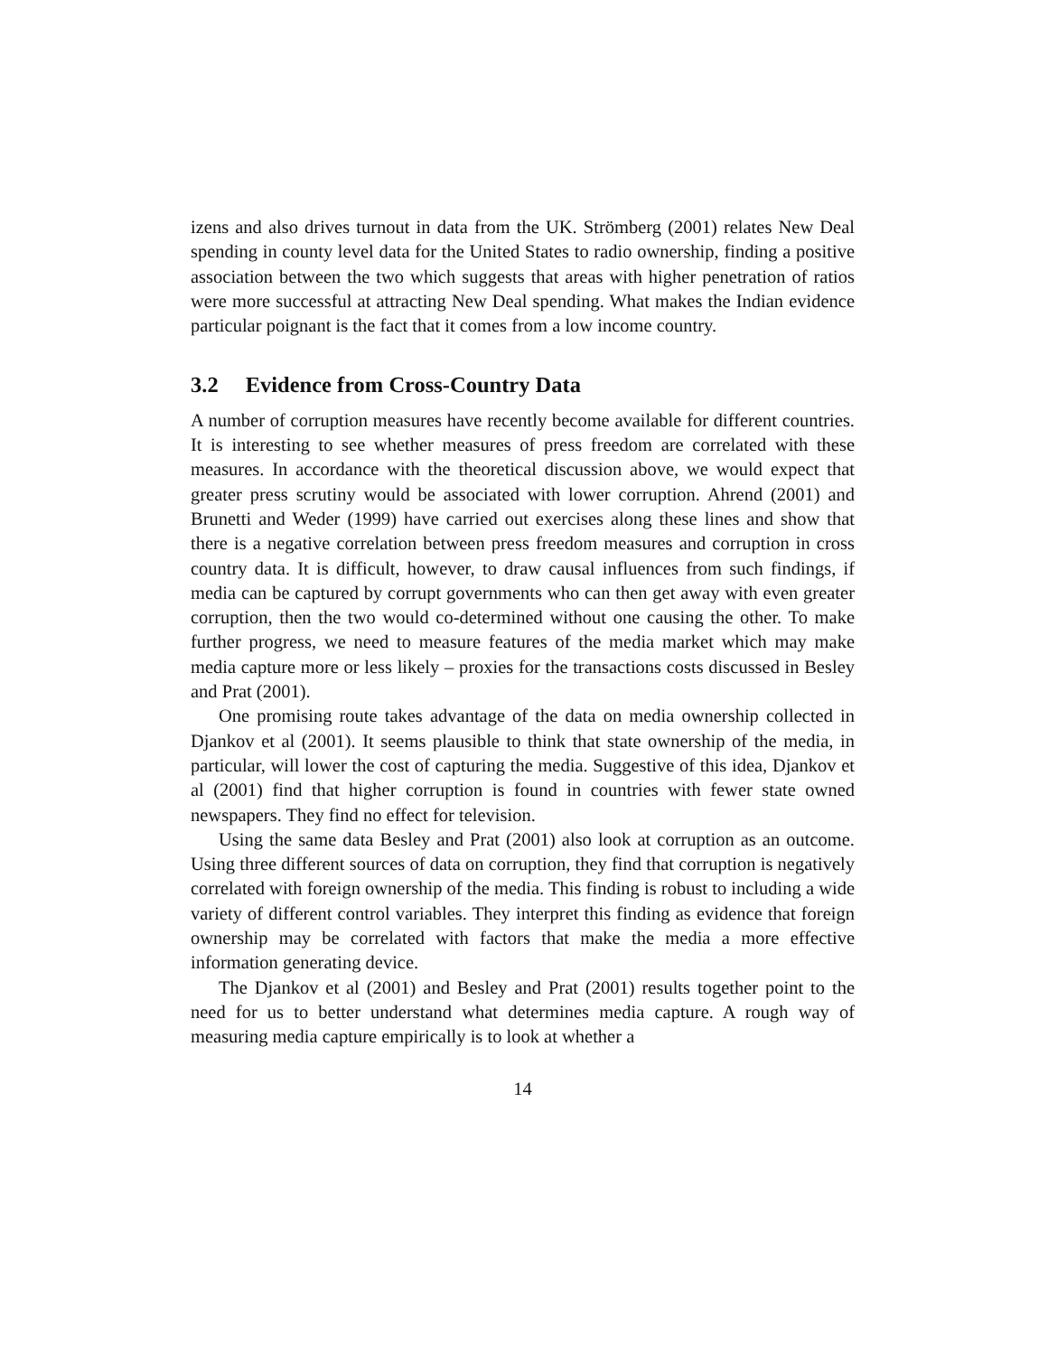izens and also drives turnout in data from the UK. Strömberg (2001) relates New Deal spending in county level data for the United States to radio ownership, finding a positive association between the two which suggests that areas with higher penetration of ratios were more successful at attracting New Deal spending. What makes the Indian evidence particular poignant is the fact that it comes from a low income country.
3.2 Evidence from Cross-Country Data
A number of corruption measures have recently become available for different countries. It is interesting to see whether measures of press freedom are correlated with these measures. In accordance with the theoretical discussion above, we would expect that greater press scrutiny would be associated with lower corruption. Ahrend (2001) and Brunetti and Weder (1999) have carried out exercises along these lines and show that there is a negative correlation between press freedom measures and corruption in cross country data. It is difficult, however, to draw causal influences from such findings, if media can be captured by corrupt governments who can then get away with even greater corruption, then the two would co-determined without one causing the other. To make further progress, we need to measure features of the media market which may make media capture more or less likely – proxies for the transactions costs discussed in Besley and Prat (2001).
One promising route takes advantage of the data on media ownership collected in Djankov et al (2001). It seems plausible to think that state ownership of the media, in particular, will lower the cost of capturing the media. Suggestive of this idea, Djankov et al (2001) find that higher corruption is found in countries with fewer state owned newspapers. They find no effect for television.
Using the same data Besley and Prat (2001) also look at corruption as an outcome. Using three different sources of data on corruption, they find that corruption is negatively correlated with foreign ownership of the media. This finding is robust to including a wide variety of different control variables. They interpret this finding as evidence that foreign ownership may be correlated with factors that make the media a more effective information generating device.
The Djankov et al (2001) and Besley and Prat (2001) results together point to the need for us to better understand what determines media capture. A rough way of measuring media capture empirically is to look at whether a
14